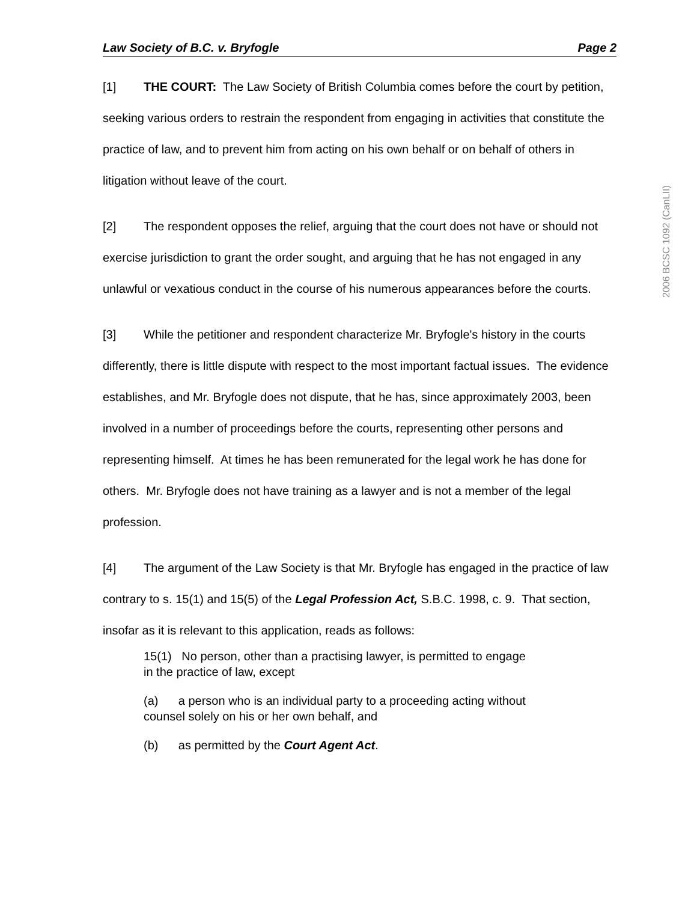Law Society of B.C. v. Bryfogle Page 2
[1] THE COURT: The Law Society of British Columbia comes before the court by petition, seeking various orders to restrain the respondent from engaging in activities that constitute the practice of law, and to prevent him from acting on his own behalf or on behalf of others in litigation without leave of the court.
[2] The respondent opposes the relief, arguing that the court does not have or should not exercise jurisdiction to grant the order sought, and arguing that he has not engaged in any unlawful or vexatious conduct in the course of his numerous appearances before the courts.
[3] While the petitioner and respondent characterize Mr. Bryfogle's history in the courts differently, there is little dispute with respect to the most important factual issues. The evidence establishes, and Mr. Bryfogle does not dispute, that he has, since approximately 2003, been involved in a number of proceedings before the courts, representing other persons and representing himself. At times he has been remunerated for the legal work he has done for others. Mr. Bryfogle does not have training as a lawyer and is not a member of the legal profession.
[4] The argument of the Law Society is that Mr. Bryfogle has engaged in the practice of law contrary to s. 15(1) and 15(5) of the Legal Profession Act, S.B.C. 1998, c. 9. That section, insofar as it is relevant to this application, reads as follows:
15(1) No person, other than a practising lawyer, is permitted to engage in the practice of law, except
(a) a person who is an individual party to a proceeding acting without counsel solely on his or her own behalf, and
(b) as permitted by the Court Agent Act.
2006 BCSC 1092 (CanLII)